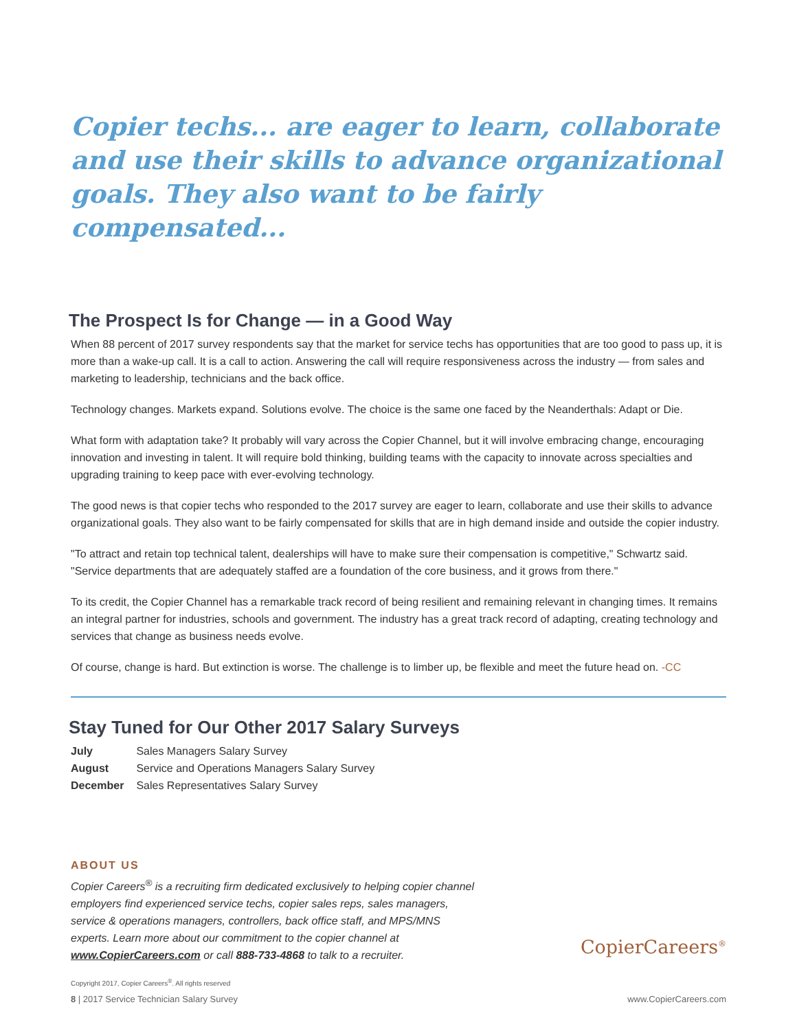Copier techs... are eager to learn, collaborate and use their skills to advance organizational goals. They also want to be fairly compensated...
The Prospect Is for Change — in a Good Way
When 88 percent of 2017 survey respondents say that the market for service techs has opportunities that are too good to pass up, it is more than a wake-up call. It is a call to action. Answering the call will require responsiveness across the industry — from sales and marketing to leadership, technicians and the back office.
Technology changes. Markets expand. Solutions evolve. The choice is the same one faced by the Neanderthals: Adapt or Die.
What form with adaptation take? It probably will vary across the Copier Channel, but it will involve embracing change, encouraging innovation and investing in talent. It will require bold thinking, building teams with the capacity to innovate across specialties and upgrading training to keep pace with ever-evolving technology.
The good news is that copier techs who responded to the 2017 survey are eager to learn, collaborate and use their skills to advance organizational goals. They also want to be fairly compensated for skills that are in high demand inside and outside the copier industry.
"To attract and retain top technical talent, dealerships will have to make sure their compensation is competitive," Schwartz said. "Service departments that are adequately staffed are a foundation of the core business, and it grows from there."
To its credit, the Copier Channel has a remarkable track record of being resilient and remaining relevant in changing times. It remains an integral partner for industries, schools and government. The industry has a great track record of adapting, creating technology and services that change as business needs evolve.
Of course, change is hard. But extinction is worse. The challenge is to limber up, be flexible and meet the future head on. -CC
Stay Tuned for Our Other 2017 Salary Surveys
| July | Sales Managers Salary Survey |
| August | Service and Operations Managers Salary Survey |
| December | Sales Representatives Salary Survey |
ABOUT US
Copier Careers<sup>®</sup> is a recruiting firm dedicated exclusively to helping copier channel employers find experienced service techs, copier sales reps, sales managers, service & operations managers, controllers, back office staff, and MPS/MNS experts. Learn more about our commitment to the copier channel at www.CopierCareers.com or call 888-733-4868 to talk to a recruiter.
Copyright 2017, Copier Careers<sup>®</sup>. All rights reserved
CopierCareers<sup>®</sup>
8 | 2017 Service Technician Salary Survey www.CopierCareers.com